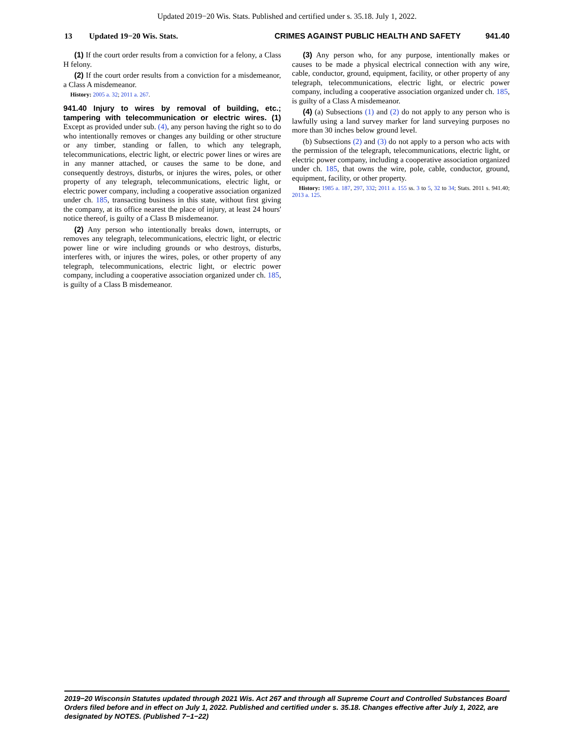Updated 2019−20 Wis. Stats. Published and certified under s. 35.18. July 1, 2022.
13 Updated 19−20 Wis. Stats. CRIMES AGAINST PUBLIC HEALTH AND SAFETY 941.40
(1) If the court order results from a conviction for a felony, a Class H felony.
(2) If the court order results from a conviction for a misdemeanor, a Class A misdemeanor.
History: 2005 a. 32; 2011 a. 267.
941.40 Injury to wires by removal of building, etc.; tampering with telecommunication or electric wires. (1) Except as provided under sub. (4), any person having the right so to do who intentionally removes or changes any building or other structure or any timber, standing or fallen, to which any telegraph, telecommunications, electric light, or electric power lines or wires are in any manner attached, or causes the same to be done, and consequently destroys, disturbs, or injures the wires, poles, or other property of any telegraph, telecommunications, electric light, or electric power company, including a cooperative association organized under ch. 185, transacting business in this state, without first giving the company, at its office nearest the place of injury, at least 24 hours' notice thereof, is guilty of a Class B misdemeanor.
(2) Any person who intentionally breaks down, interrupts, or removes any telegraph, telecommunications, electric light, or electric power line or wire including grounds or who destroys, disturbs, interferes with, or injures the wires, poles, or other property of any telegraph, telecommunications, electric light, or electric power company, including a cooperative association organized under ch. 185, is guilty of a Class B misdemeanor.
(3) Any person who, for any purpose, intentionally makes or causes to be made a physical electrical connection with any wire, cable, conductor, ground, equipment, facility, or other property of any telegraph, telecommunications, electric light, or electric power company, including a cooperative association organized under ch. 185, is guilty of a Class A misdemeanor.
(4) (a) Subsections (1) and (2) do not apply to any person who is lawfully using a land survey marker for land surveying purposes no more than 30 inches below ground level.
(b) Subsections (2) and (3) do not apply to a person who acts with the permission of the telegraph, telecommunications, electric light, or electric power company, including a cooperative association organized under ch. 185, that owns the wire, pole, cable, conductor, ground, equipment, facility, or other property.
History: 1985 a. 187, 297, 332; 2011 a. 155 ss. 3 to 5, 32 to 34; Stats. 2011 s. 941.40; 2013 a. 125.
2019−20 Wisconsin Statutes updated through 2021 Wis. Act 267 and through all Supreme Court and Controlled Substances Board Orders filed before and in effect on July 1, 2022. Published and certified under s. 35.18. Changes effective after July 1, 2022, are designated by NOTES. (Published 7−1−22)